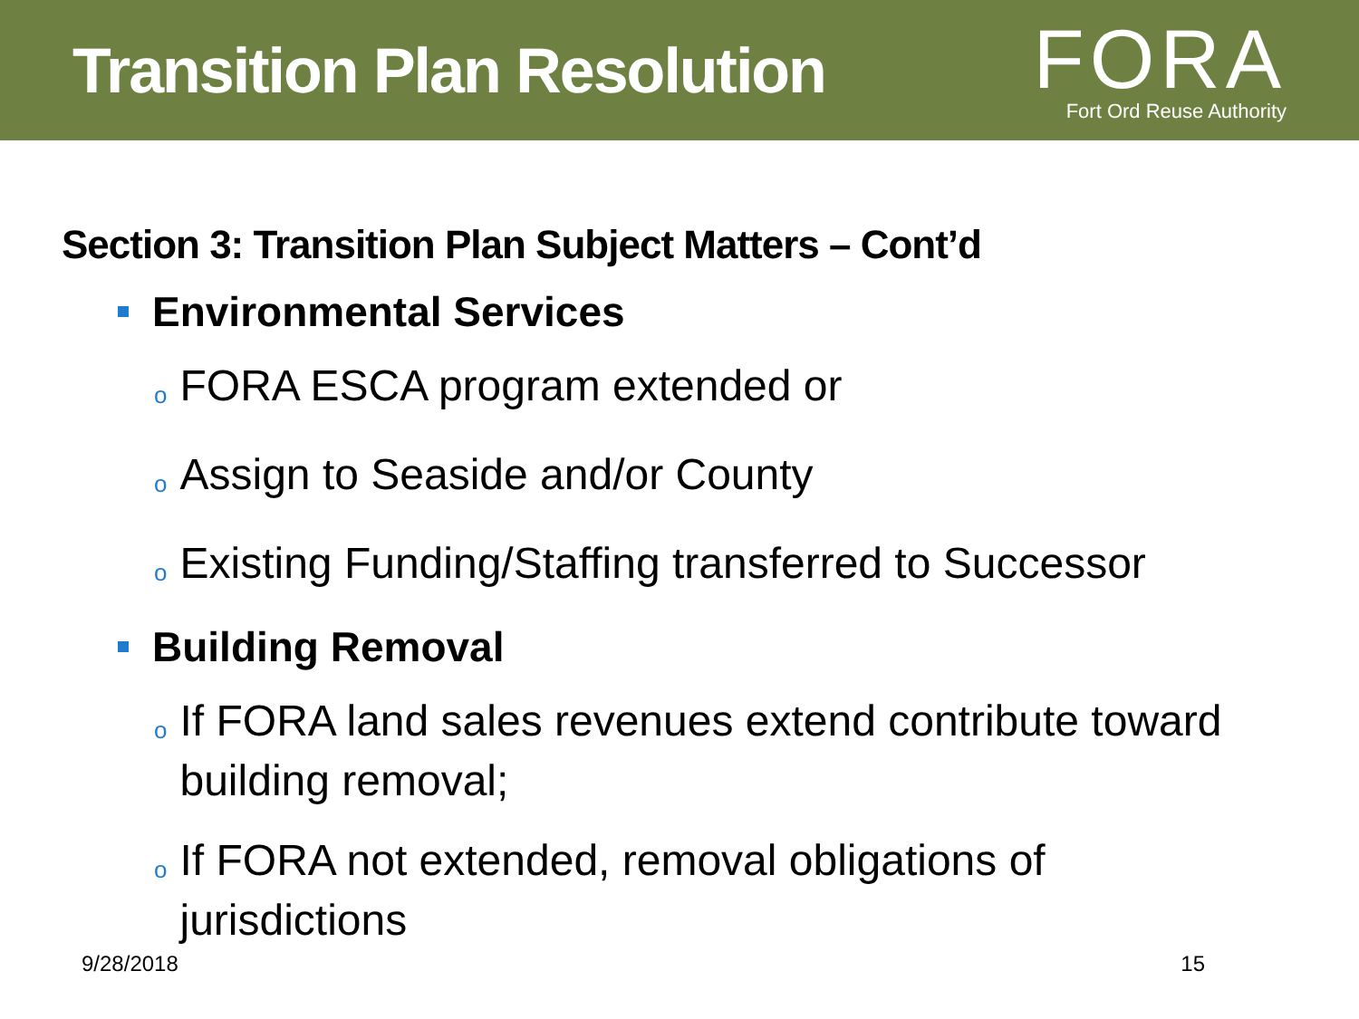Transition Plan Resolution
FORA
Fort Ord Reuse Authority
Section 3: Transition Plan Subject Matters – Cont’d
Environmental Services
o FORA ESCA program extended or
o Assign to Seaside and/or County
o Existing Funding/Staffing transferred to Successor
Building Removal
o If FORA land sales revenues extend contribute toward building removal;
o If FORA not extended, removal obligations of jurisdictions
9/28/2018 15